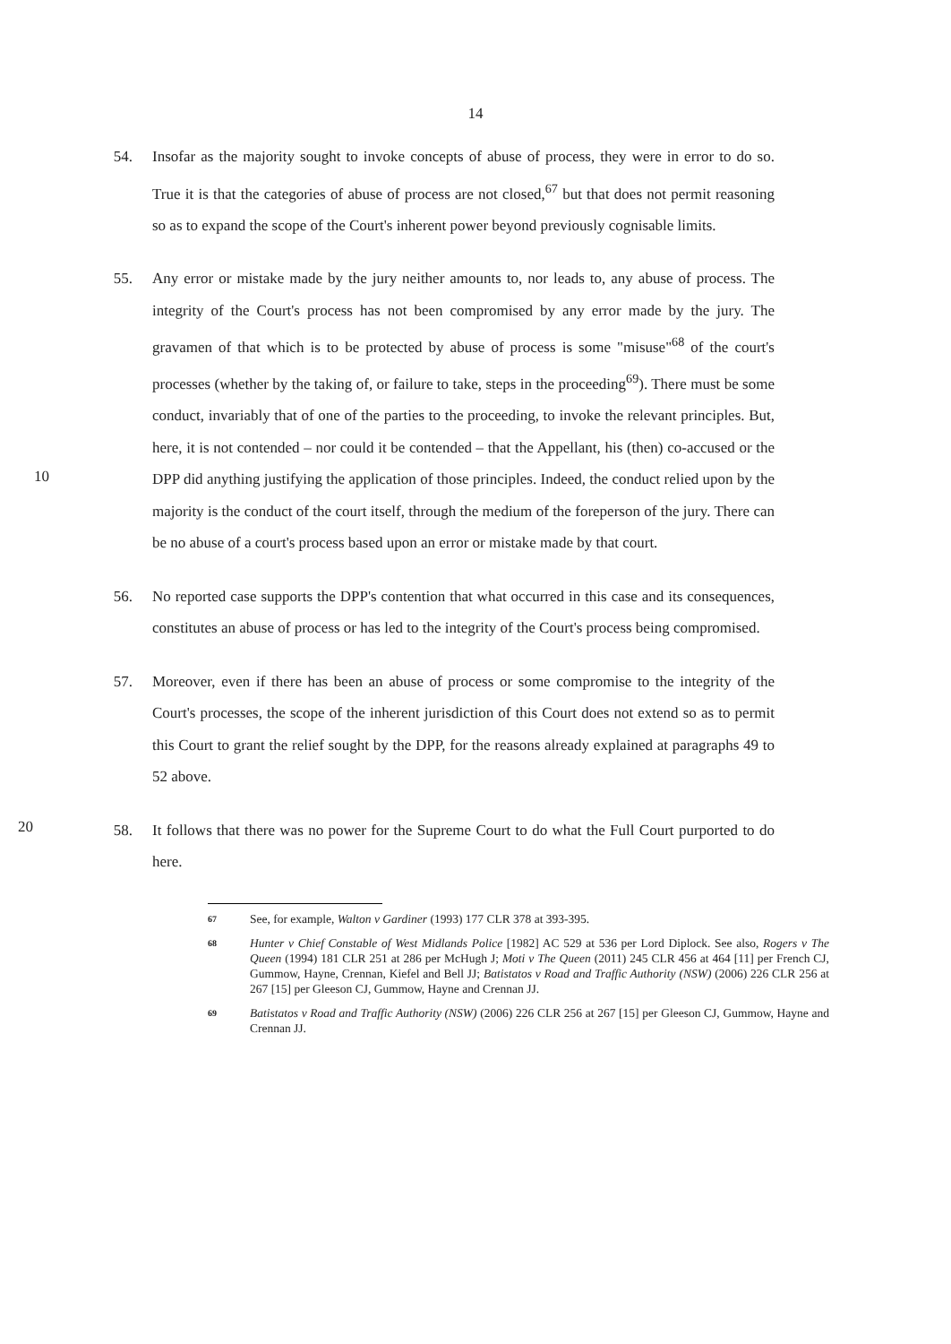14
54. Insofar as the majority sought to invoke concepts of abuse of process, they were in error to do so. True it is that the categories of abuse of process are not closed,<sup>67</sup> but that does not permit reasoning so as to expand the scope of the Court's inherent power beyond previously cognisable limits.
55. Any error or mistake made by the jury neither amounts to, nor leads to, any abuse of process. The integrity of the Court's process has not been compromised by any error made by the jury. The gravamen of that which is to be protected by abuse of process is some "misuse"<sup>68</sup> of the court's processes (whether by the taking of, or failure to take, steps in the proceeding<sup>69</sup>). There must be some conduct, invariably that of one of the parties to the proceeding, to invoke the relevant principles. But, here, it is not contended – nor could it be contended – that the Appellant, his (then) co-accused or the DPP did anything justifying the application of those principles. Indeed, the conduct relied upon by the majority is the conduct of the court itself, through the medium of the foreperson of the jury. There can be no abuse of a court's process based upon an error or mistake made by that court.
10
56. No reported case supports the DPP's contention that what occurred in this case and its consequences, constitutes an abuse of process or has led to the integrity of the Court's process being compromised.
57. Moreover, even if there has been an abuse of process or some compromise to the integrity of the Court's processes, the scope of the inherent jurisdiction of this Court does not extend so as to permit this Court to grant the relief sought by the DPP, for the reasons already explained at paragraphs 49 to 52 above.
20
58. It follows that there was no power for the Supreme Court to do what the Full Court purported to do here.
67
See, for example, Walton v Gardiner (1993) 177 CLR 378 at 393-395.
68
Hunter v Chief Constable of West Midlands Police [1982] AC 529 at 536 per Lord Diplock. See also, Rogers v The Queen (1994) 181 CLR 251 at 286 per McHugh J; Moti v The Queen (2011) 245 CLR 456 at 464 [11] per French CJ, Gummow, Hayne, Crennan, Kiefel and Bell JJ; Batistatos v Road and Traffic Authority (NSW) (2006) 226 CLR 256 at 267 [15] per Gleeson CJ, Gummow, Hayne and Crennan JJ.
69
Batistatos v Road and Traffic Authority (NSW) (2006) 226 CLR 256 at 267 [15] per Gleeson CJ, Gummow, Hayne and Crennan JJ.